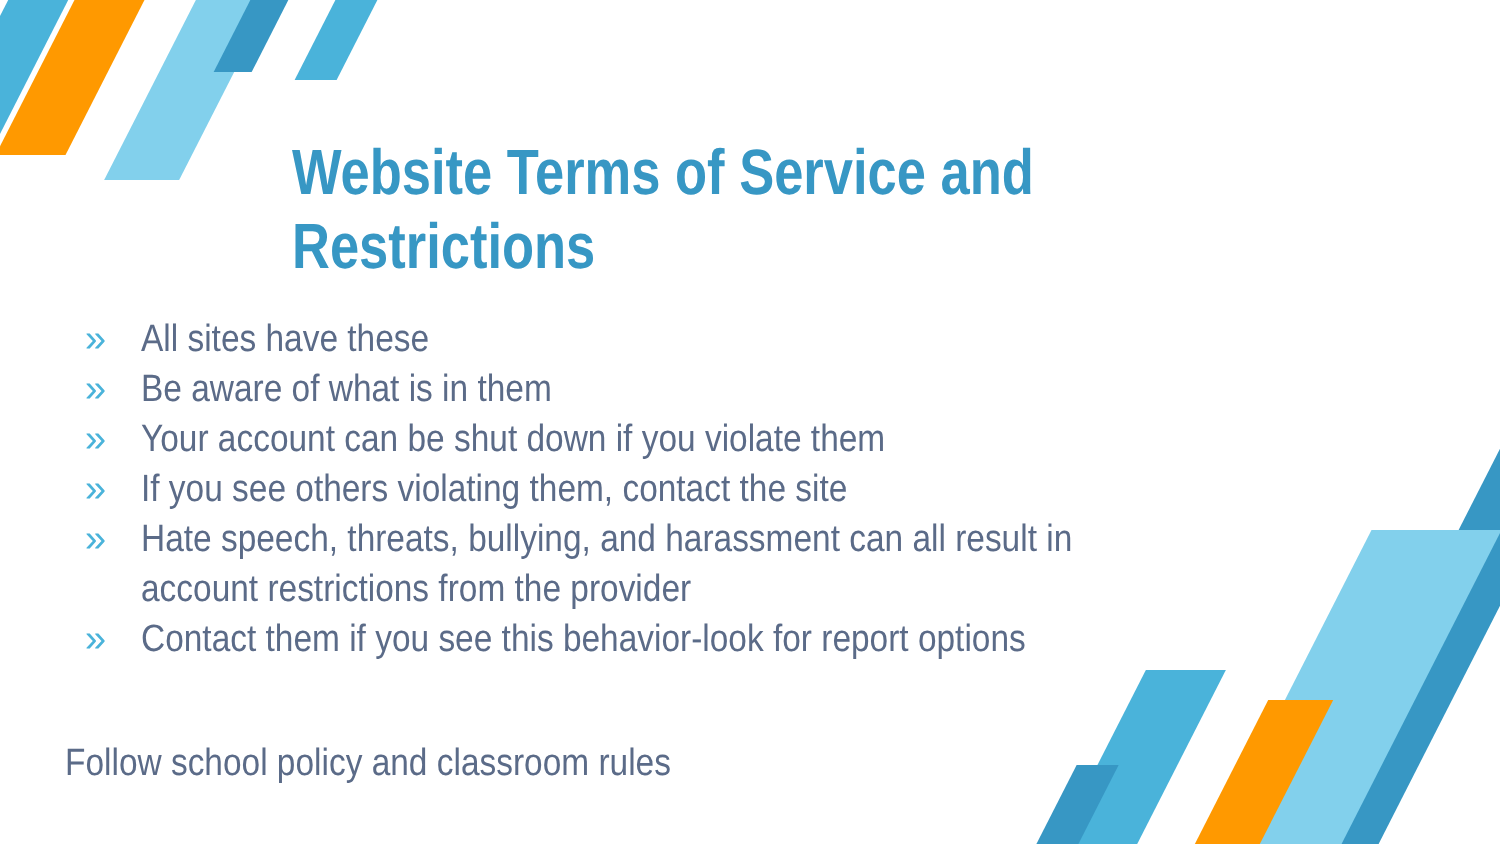Website Terms of Service and Restrictions
» All sites have these
» Be aware of what is in them
» Your account can be shut down if you violate them
» If you see others violating them, contact the site
» Hate speech, threats, bullying, and harassment can all result in account restrictions from the provider
» Contact them if you see this behavior-look for report options
Follow school policy and classroom rules